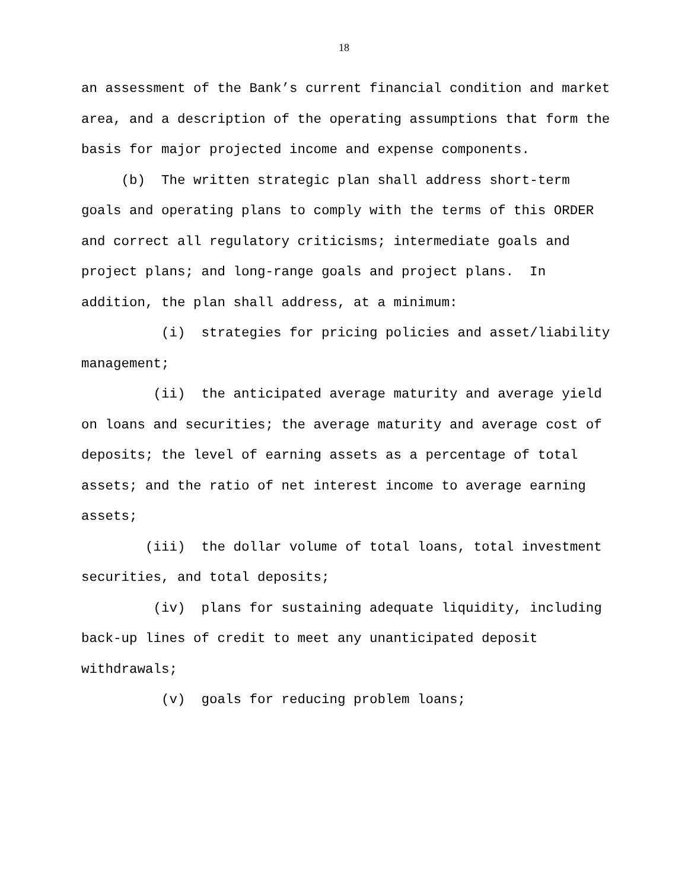18
an assessment of the Bank’s current financial condition and market area, and a description of the operating assumptions that form the basis for major projected income and expense components.
(b) The written strategic plan shall address short-term goals and operating plans to comply with the terms of this ORDER and correct all regulatory criticisms; intermediate goals and project plans; and long-range goals and project plans. In addition, the plan shall address, at a minimum:
(i) strategies for pricing policies and asset/liability management;
(ii) the anticipated average maturity and average yield on loans and securities; the average maturity and average cost of deposits; the level of earning assets as a percentage of total assets; and the ratio of net interest income to average earning assets;
(iii) the dollar volume of total loans, total investment securities, and total deposits;
(iv) plans for sustaining adequate liquidity, including back-up lines of credit to meet any unanticipated deposit withdrawals;
(v) goals for reducing problem loans;